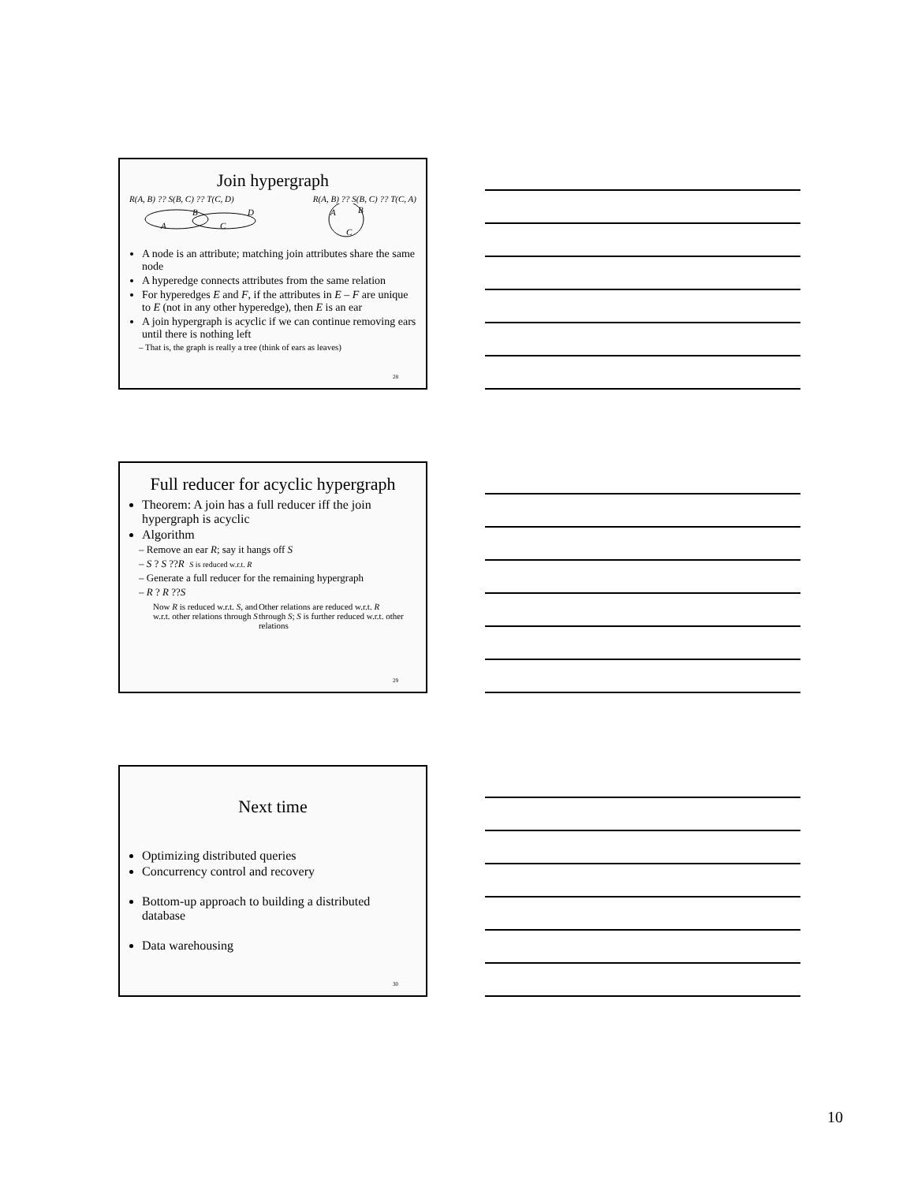Join hypergraph
R(A, B) ?? S(B, C) ?? T(C, D) R(A, B) ?? S(B, C) ?? T(C, A)
A
B
C
D
A
B
C
A node is an attribute; matching join attributes share the same node
A hyperedge connects attributes from the same relation
For hyperedges E and F, if the attributes in E – F are unique to E (not in any other hyperedge), then E is an ear
A join hypergraph is acyclic if we can continue removing ears until there is nothing left
– That is, the graph is really a tree (think of ears as leaves)
28
Full reducer for acyclic hypergraph
Theorem: A join has a full reducer iff the join hypergraph is acyclic
Algorithm
– Remove an ear R; say it hangs off S
– S ? S ??R S is reduced w.r.t. R
– Generate a full reducer for the remaining hypergraph
– R ? R ??S
Now R is reduced w.r.t. S, and w.r.t. other relations through S Other relations are reduced w.r.t. R through S; S is further reduced w.r.t. other relations
29
Next time
Optimizing distributed queries
Concurrency control and recovery
Bottom-up approach to building a distributed database
Data warehousing
30
10